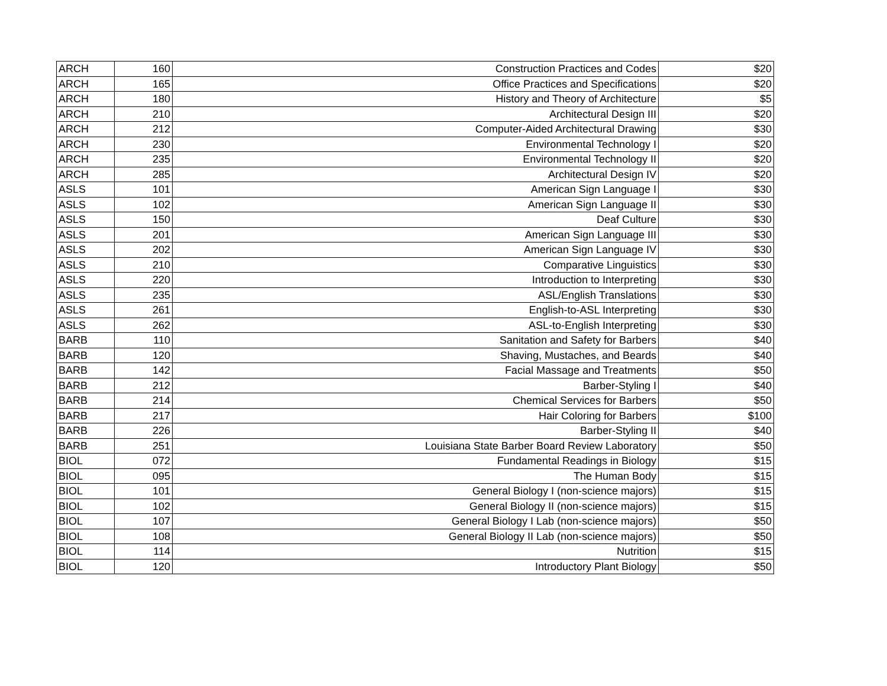| ARCH | 160 | Construction Practices and Codes | $20 |
| ARCH | 165 | Office Practices and Specifications | $20 |
| ARCH | 180 | History and Theory of Architecture | $5 |
| ARCH | 210 | Architectural Design III | $20 |
| ARCH | 212 | Computer-Aided Architectural Drawing | $30 |
| ARCH | 230 | Environmental Technology I | $20 |
| ARCH | 235 | Environmental Technology II | $20 |
| ARCH | 285 | Architectural Design IV | $20 |
| ASLS | 101 | American Sign Language I | $30 |
| ASLS | 102 | American Sign Language II | $30 |
| ASLS | 150 | Deaf Culture | $30 |
| ASLS | 201 | American Sign Language III | $30 |
| ASLS | 202 | American Sign Language IV | $30 |
| ASLS | 210 | Comparative Linguistics | $30 |
| ASLS | 220 | Introduction to Interpreting | $30 |
| ASLS | 235 | ASL/English Translations | $30 |
| ASLS | 261 | English-to-ASL Interpreting | $30 |
| ASLS | 262 | ASL-to-English Interpreting | $30 |
| BARB | 110 | Sanitation and Safety for Barbers | $40 |
| BARB | 120 | Shaving, Mustaches, and Beards | $40 |
| BARB | 142 | Facial Massage and Treatments | $50 |
| BARB | 212 | Barber-Styling I | $40 |
| BARB | 214 | Chemical Services for Barbers | $50 |
| BARB | 217 | Hair Coloring for Barbers | $100 |
| BARB | 226 | Barber-Styling II | $40 |
| BARB | 251 | Louisiana State Barber Board Review Laboratory | $50 |
| BIOL | 072 | Fundamental Readings in Biology | $15 |
| BIOL | 095 | The Human Body | $15 |
| BIOL | 101 | General Biology I (non-science majors) | $15 |
| BIOL | 102 | General Biology II (non-science majors) | $15 |
| BIOL | 107 | General Biology I Lab (non-science majors) | $50 |
| BIOL | 108 | General Biology II Lab (non-science majors) | $50 |
| BIOL | 114 | Nutrition | $15 |
| BIOL | 120 | Introductory Plant Biology | $50 |